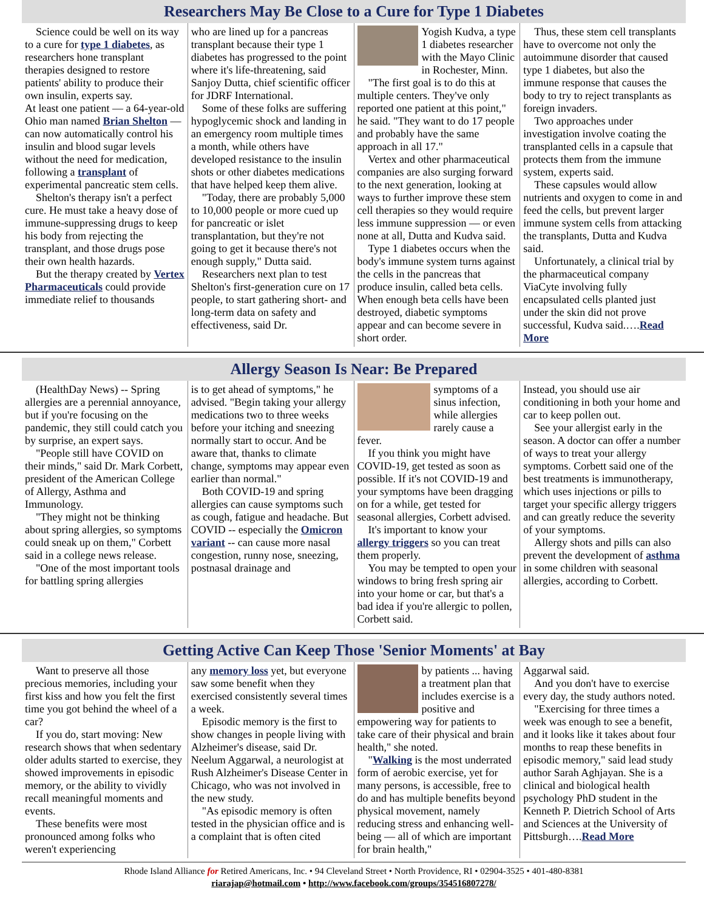Researchers May Be Close to a Cure for Type 1 Diabetes
Science could be well on its way to a cure for type 1 diabetes, as researchers hone transplant therapies designed to restore patients' ability to produce their own insulin, experts say.
At least one patient — a 64-year-old Ohio man named Brian Shelton — can now automatically control his insulin and blood sugar levels without the need for medication, following a transplant of experimental pancreatic stem cells.
Shelton's therapy isn't a perfect cure. He must take a heavy dose of immune-suppressing drugs to keep his body from rejecting the transplant, and those drugs pose their own health hazards.
But the therapy created by Vertex Pharmaceuticals could provide immediate relief to thousands
who are lined up for a pancreas transplant because their type 1 diabetes has progressed to the point where it's life-threatening, said Sanjoy Dutta, chief scientific officer for JDRF International.
Some of these folks are suffering hypoglycemic shock and landing in an emergency room multiple times a month, while others have developed resistance to the insulin shots or other diabetes medications that have helped keep them alive.
"Today, there are probably 5,000 to 10,000 people or more cued up for pancreatic or islet transplantation, but they're not going to get it because there's not enough supply," Dutta said.
Researchers next plan to test Shelton's first-generation cure on 17 people, to start gathering short- and long-term data on safety and effectiveness, said Dr.
Yogish Kudva, a type 1 diabetes researcher with the Mayo Clinic in Rochester, Minn.
"The first goal is to do this at multiple centers. They've only reported one patient at this point," he said. "They want to do 17 people and probably have the same approach in all 17."
Vertex and other pharmaceutical companies are also surging forward to the next generation, looking at ways to further improve these stem cell therapies so they would require less immune suppression — or even none at all, Dutta and Kudva said.
Type 1 diabetes occurs when the body's immune system turns against the cells in the pancreas that produce insulin, called beta cells. When enough beta cells have been destroyed, diabetic symptoms appear and can become severe in short order.
Thus, these stem cell transplants have to overcome not only the autoimmune disorder that caused type 1 diabetes, but also the immune response that causes the body to try to reject transplants as foreign invaders.
Two approaches under investigation involve coating the transplanted cells in a capsule that protects them from the immune system, experts said.
These capsules would allow nutrients and oxygen to come in and feed the cells, but prevent larger immune system cells from attacking the transplants, Dutta and Kudva said.
Unfortunately, a clinical trial by the pharmaceutical company ViaCyte involving fully encapsulated cells planted just under the skin did not prove successful, Kudva said.….Read More
Allergy Season Is Near: Be Prepared
(HealthDay News) -- Spring allergies are a perennial annoyance, but if you're focusing on the pandemic, they still could catch you by surprise, an expert says.
"People still have COVID on their minds," said Dr. Mark Corbett, president of the American College of Allergy, Asthma and Immunology.
"They might not be thinking about spring allergies, so symptoms could sneak up on them," Corbett said in a college news release.
"One of the most important tools for battling spring allergies
is to get ahead of symptoms," he advised. "Begin taking your allergy medications two to three weeks before your itching and sneezing normally start to occur. And be aware that, thanks to climate change, symptoms may appear even earlier than normal."
Both COVID-19 and spring allergies can cause symptoms such as cough, fatigue and headache. But COVID -- especially the Omicron variant -- can cause more nasal congestion, runny nose, sneezing, postnasal drainage and
symptoms of a sinus infection, while allergies rarely cause a fever.
If you think you might have COVID-19, get tested as soon as possible. If it's not COVID-19 and your symptoms have been dragging on for a while, get tested for seasonal allergies, Corbett advised.
It's important to know your allergy triggers so you can treat them properly.
You may be tempted to open your windows to bring fresh spring air into your home or car, but that's a bad idea if you're allergic to pollen, Corbett said.
Instead, you should use air conditioning in both your home and car to keep pollen out.
See your allergist early in the season. A doctor can offer a number of ways to treat your allergy symptoms. Corbett said one of the best treatments is immunotherapy, which uses injections or pills to target your specific allergy triggers and can greatly reduce the severity of your symptoms.
Allergy shots and pills can also prevent the development of asthma in some children with seasonal allergies, according to Corbett.
Getting Active Can Keep Those 'Senior Moments' at Bay
Want to preserve all those precious memories, including your first kiss and how you felt the first time you got behind the wheel of a car?
If you do, start moving: New research shows that when sedentary older adults started to exercise, they showed improvements in episodic memory, or the ability to vividly recall meaningful moments and events.
These benefits were most pronounced among folks who weren't experiencing
any memory loss yet, but everyone saw some benefit when they exercised consistently several times a week.
Episodic memory is the first to show changes in people living with Alzheimer's disease, said Dr. Neelum Aggarwal, a neurologist at Rush Alzheimer's Disease Center in Chicago, who was not involved in the new study.
"As episodic memory is often tested in the physician office and is a complaint that is often cited
by patients ... having a treatment plan that includes exercise is a positive and empowering way for patients to take care of their physical and brain health," she noted.
"Walking is the most underrated form of aerobic exercise, yet for many persons, is accessible, free to do and has multiple benefits beyond physical movement, namely reducing stress and enhancing well-being — all of which are important for brain health,"
Aggarwal said.
And you don't have to exercise every day, the study authors noted.
"Exercising for three times a week was enough to see a benefit, and it looks like it takes about four months to reap these benefits in episodic memory," said lead study author Sarah Aghjayan. She is a clinical and biological health psychology PhD student in the Kenneth P. Dietrich School of Arts and Sciences at the University of Pittsburgh….Read More
Rhode Island Alliance for Retired Americans, Inc. • 94 Cleveland Street • North Providence, RI • 02904-3525 • 401-480-8381
riarajap@hotmail.com • http://www.facebook.com/groups/354516807278/